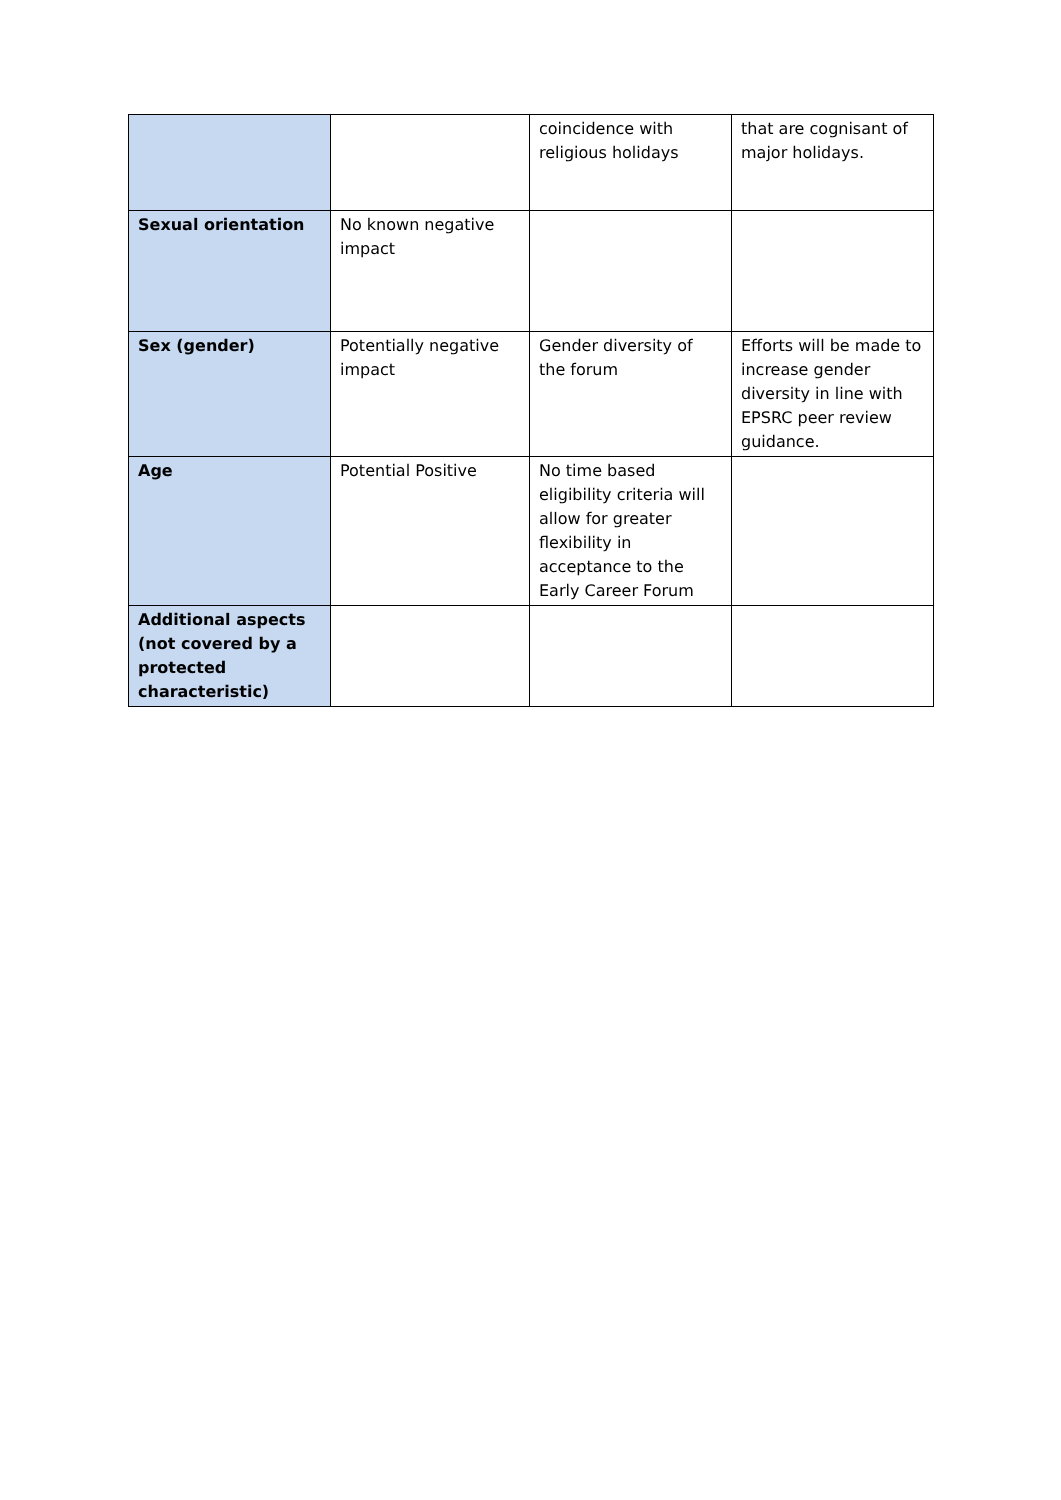| | | coincidence with religious holidays | that are cognisant of major holidays. |
| Sexual orientation | No known negative impact | | |
| Sex (gender) | Potentially negative impact | Gender diversity of the forum | Efforts will be made to increase gender diversity in line with EPSRC peer review guidance. |
| Age | Potential Positive | No time based eligibility criteria will allow for greater flexibility in acceptance to the Early Career Forum | |
| Additional aspects (not covered by a protected characteristic) | | | |